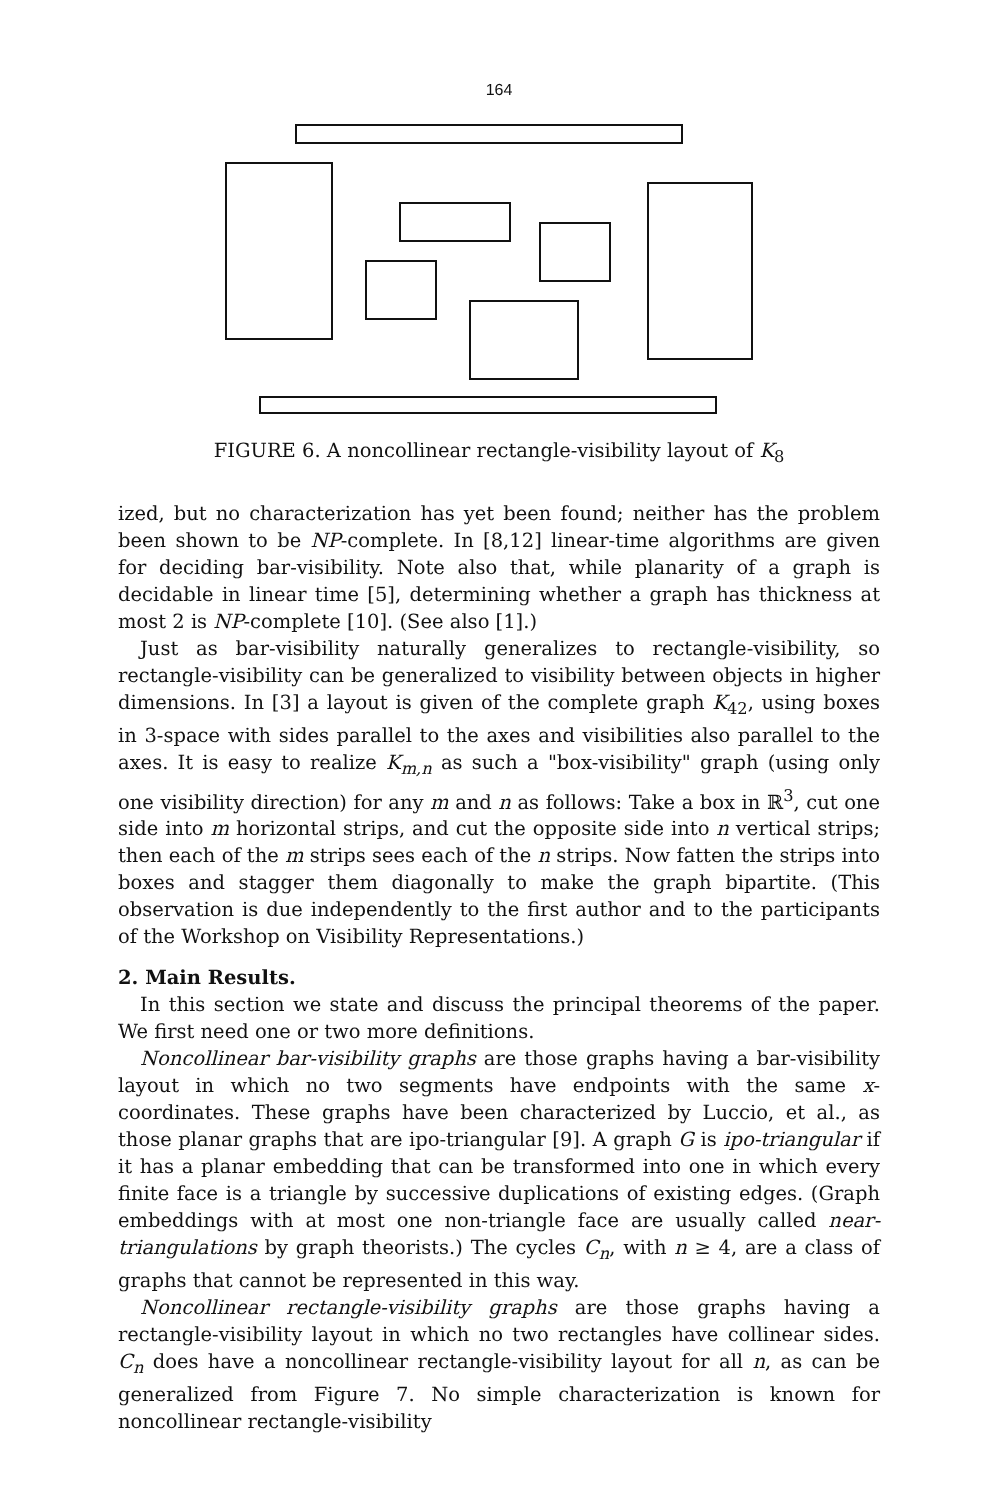164
FIGURE 6. A noncollinear rectangle-visibility layout of K<sub>8</sub>
ized, but no characterization has yet been found; neither has the problem been shown to be NP-complete. In [8,12] linear-time algorithms are given for deciding bar-visibility. Note also that, while planarity of a graph is decidable in linear time [5], determining whether a graph has thickness at most 2 is NP-complete [10]. (See also [1].)
Just as bar-visibility naturally generalizes to rectangle-visibility, so rectangle-visibility can be generalized to visibility between objects in higher dimensions. In [3] a layout is given of the complete graph K<sub>42</sub>, using boxes in 3-space with sides parallel to the axes and visibilities also parallel to the axes. It is easy to realize K<sub>m,n</sub> as such a "box-visibility" graph (using only one visibility direction) for any m and n as follows: Take a box in ℝ<sup>3</sup>, cut one side into m horizontal strips, and cut the opposite side into n vertical strips; then each of the m strips sees each of the n strips. Now fatten the strips into boxes and stagger them diagonally to make the graph bipartite. (This observation is due independently to the first author and to the participants of the Workshop on Visibility Representations.)
2. Main Results.
In this section we state and discuss the principal theorems of the paper. We first need one or two more definitions.
Noncollinear bar-visibility graphs are those graphs having a bar-visibility layout in which no two segments have endpoints with the same x-coordinates. These graphs have been characterized by Luccio, et al., as those planar graphs that are ipo-triangular [9]. A graph G is ipo-triangular if it has a planar embedding that can be transformed into one in which every finite face is a triangle by successive duplications of existing edges. (Graph embeddings with at most one non-triangle face are usually called near-triangulations by graph theorists.) The cycles C<sub>n</sub>, with n ≥ 4, are a class of graphs that cannot be represented in this way.
Noncollinear rectangle-visibility graphs are those graphs having a rectangle-visibility layout in which no two rectangles have collinear sides. C<sub>n</sub> does have a noncollinear rectangle-visibility layout for all n, as can be generalized from Figure 7. No simple characterization is known for noncollinear rectangle-visibility